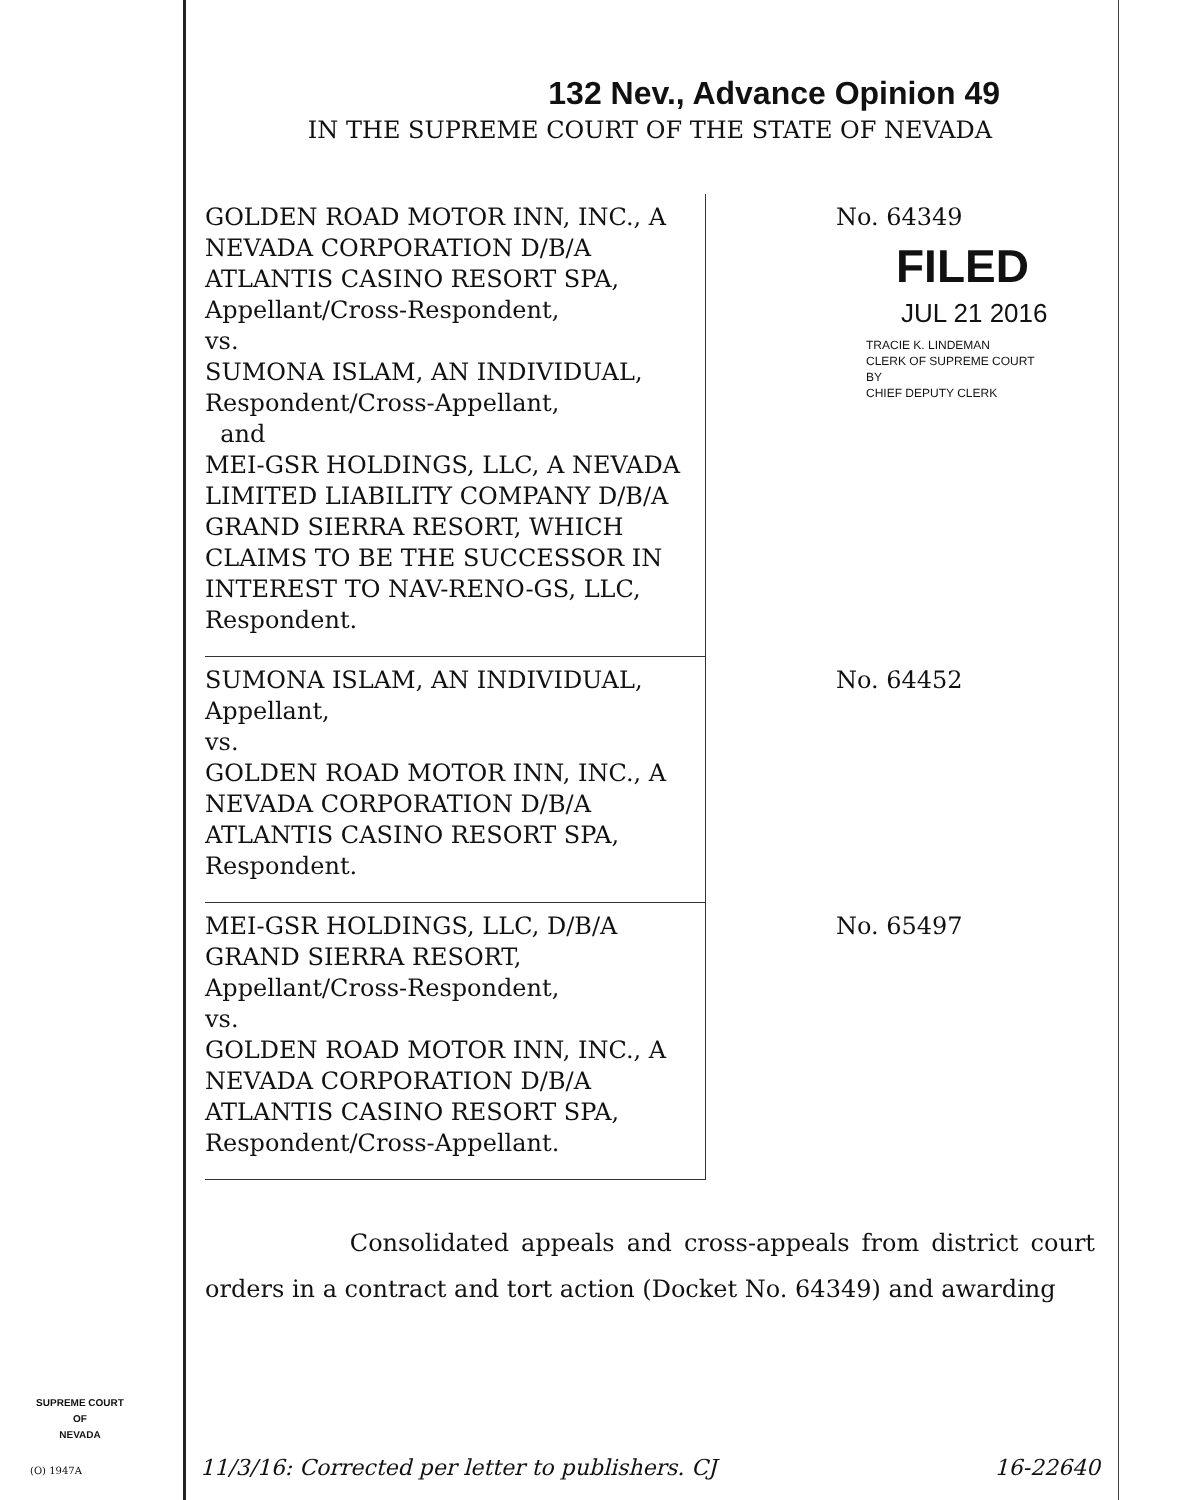132 Nev., Advance Opinion 49
IN THE SUPREME COURT OF THE STATE OF NEVADA
| GOLDEN ROAD MOTOR INN, INC., A NEVADA CORPORATION D/B/A ATLANTIS CASINO RESORT SPA, Appellant/Cross-Respondent, vs. SUMONA ISLAM, AN INDIVIDUAL, Respondent/Cross-Appellant, and MEI-GSR HOLDINGS, LLC, A NEVADA LIMITED LIABILITY COMPANY D/B/A GRAND SIERRA RESORT, WHICH CLAIMS TO BE THE SUCCESSOR IN INTEREST TO NAV-RENO-GS, LLC, Respondent. | No. 64349 FILED JUL 21 2016 TRACIE K. LINDEMAN CLERK OF SUPREME COURT BY CHIEF DEPUTY CLERK |
| SUMONA ISLAM, AN INDIVIDUAL, Appellant, vs. GOLDEN ROAD MOTOR INN, INC., A NEVADA CORPORATION D/B/A ATLANTIS CASINO RESORT SPA, Respondent. | No. 64452 |
| MEI-GSR HOLDINGS, LLC, D/B/A GRAND SIERRA RESORT, Appellant/Cross-Respondent, vs. GOLDEN ROAD MOTOR INN, INC., A NEVADA CORPORATION D/B/A ATLANTIS CASINO RESORT SPA, Respondent/Cross-Appellant. | No. 65497 |
Consolidated appeals and cross-appeals from district court orders in a contract and tort action (Docket No. 64349) and awarding
SUPREME COURT
OF
NEVADA
(O) 1947A 11/3/16: Corrected per letter to publishers. CJ 16-22640